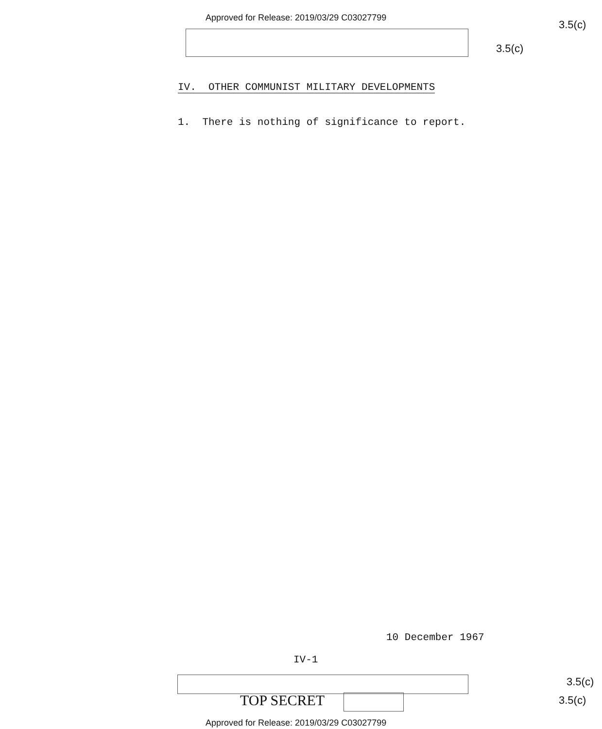Approved for Release: 2019/03/29 C03027799
3.5(c)
3.5(c)
IV. OTHER COMMUNIST MILITARY DEVELOPMENTS
1. There is nothing of significance to report.
10 December 1967
IV-1
3.5(c)
TOP SECRET 3.5(c)
Approved for Release: 2019/03/29 C03027799